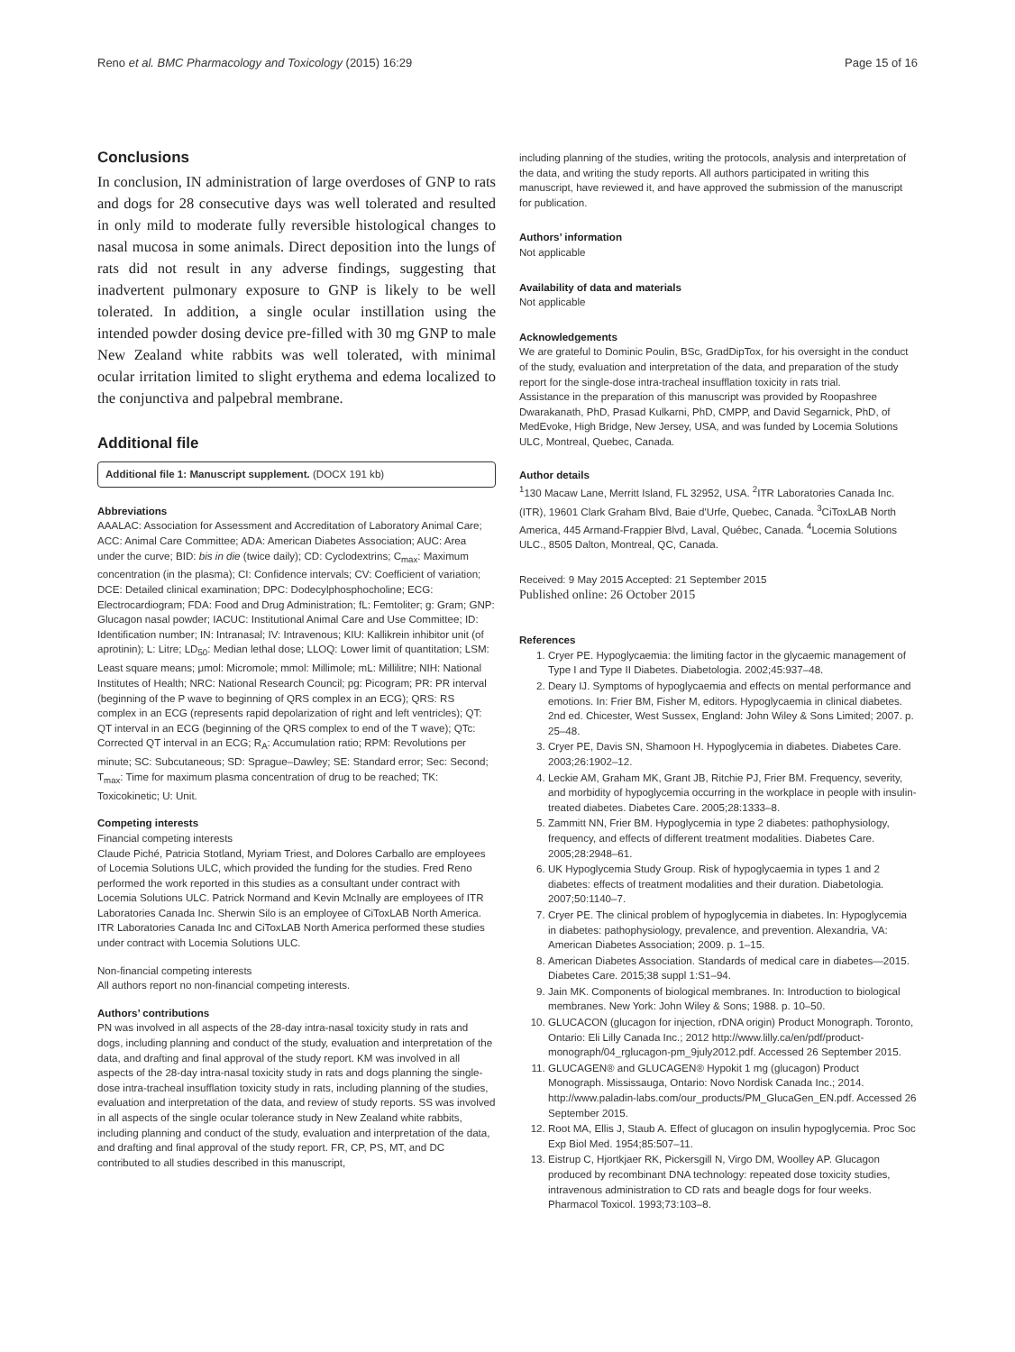Reno et al. BMC Pharmacology and Toxicology (2015) 16:29 Page 15 of 16
Conclusions
In conclusion, IN administration of large overdoses of GNP to rats and dogs for 28 consecutive days was well tolerated and resulted in only mild to moderate fully reversible histological changes to nasal mucosa in some animals. Direct deposition into the lungs of rats did not result in any adverse findings, suggesting that inadvertent pulmonary exposure to GNP is likely to be well tolerated. In addition, a single ocular instillation using the intended powder dosing device pre-filled with 30 mg GNP to male New Zealand white rabbits was well tolerated, with minimal ocular irritation limited to slight erythema and edema localized to the conjunctiva and palpebral membrane.
Additional file
Additional file 1: Manuscript supplement. (DOCX 191 kb)
Abbreviations
AAALAC: Association for Assessment and Accreditation of Laboratory Animal Care; ACC: Animal Care Committee; ADA: American Diabetes Association; AUC: Area under the curve; BID: bis in die (twice daily); CD: Cyclodextrins; C<sub>max</sub>: Maximum concentration (in the plasma); CI: Confidence intervals; CV: Coefficient of variation; DCE: Detailed clinical examination; DPC: Dodecylphosphocholine; ECG: Electrocardiogram; FDA: Food and Drug Administration; fL: Femtoliter; g: Gram; GNP: Glucagon nasal powder; IACUC: Institutional Animal Care and Use Committee; ID: Identification number; IN: Intranasal; IV: Intravenous; KIU: Kallikrein inhibitor unit (of aprotinin); L: Litre; LD<sub>50</sub>: Median lethal dose; LLOQ: Lower limit of quantitation; LSM: Least square means; μmol: Micromole; mmol: Millimole; mL: Millilitre; NIH: National Institutes of Health; NRC: National Research Council; pg: Picogram; PR: PR interval (beginning of the P wave to beginning of QRS complex in an ECG); QRS: RS complex in an ECG (represents rapid depolarization of right and left ventricles); QT: QT interval in an ECG (beginning of the QRS complex to end of the T wave); QTc: Corrected QT interval in an ECG; R<sub>A</sub>: Accumulation ratio; RPM: Revolutions per minute; SC: Subcutaneous; SD: Sprague–Dawley; SE: Standard error; Sec: Second; T<sub>max</sub>: Time for maximum plasma concentration of drug to be reached; TK: Toxicokinetic; U: Unit.
Competing interests
Financial competing interests
Claude Piché, Patricia Stotland, Myriam Triest, and Dolores Carballo are employees of Locemia Solutions ULC, which provided the funding for the studies. Fred Reno performed the work reported in this studies as a consultant under contract with Locemia Solutions ULC. Patrick Normand and Kevin McInally are employees of ITR Laboratories Canada Inc. Sherwin Silo is an employee of CiToxLAB North America. ITR Laboratories Canada Inc and CiToxLAB North America performed these studies under contract with Locemia Solutions ULC.
Non-financial competing interests
All authors report no non-financial competing interests.
Authors’ contributions
PN was involved in all aspects of the 28-day intra-nasal toxicity study in rats and dogs, including planning and conduct of the study, evaluation and interpretation of the data, and drafting and final approval of the study report. KM was involved in all aspects of the 28-day intra-nasal toxicity study in rats and dogs planning the single-dose intra-tracheal insufflation toxicity study in rats, including planning of the studies, evaluation and interpretation of the data, and review of study reports. SS was involved in all aspects of the single ocular tolerance study in New Zealand white rabbits, including planning and conduct of the study, evaluation and interpretation of the data, and drafting and final approval of the study report. FR, CP, PS, MT, and DC contributed to all studies described in this manuscript,
including planning of the studies, writing the protocols, analysis and interpretation of the data, and writing the study reports. All authors participated in writing this manuscript, have reviewed it, and have approved the submission of the manuscript for publication.
Authors’ information
Not applicable
Availability of data and materials
Not applicable
Acknowledgements
We are grateful to Dominic Poulin, BSc, GradDipTox, for his oversight in the conduct of the study, evaluation and interpretation of the data, and preparation of the study report for the single-dose intra-tracheal insufflation toxicity in rats trial.
Assistance in the preparation of this manuscript was provided by Roopashree Dwarakanath, PhD, Prasad Kulkarni, PhD, CMPP, and David Segarnick, PhD, of MedEvoke, High Bridge, New Jersey, USA, and was funded by Locemia Solutions ULC, Montreal, Quebec, Canada.
Author details
<sup>1</sup> 130 Macaw Lane, Merritt Island, FL 32952, USA. <sup>2</sup>ITR Laboratories Canada Inc. (ITR), 19601 Clark Graham Blvd, Baie d'Urfe, Quebec, Canada. <sup>3</sup>CiToxLAB North America, 445 Armand-Frappier Blvd, Laval, Québec, Canada. <sup>4</sup>Locemia Solutions ULC., 8505 Dalton, Montreal, QC, Canada.
Received: 9 May 2015 Accepted: 21 September 2015
Published online: 26 October 2015
References
1. Cryer PE. Hypoglycaemia: the limiting factor in the glycaemic management of Type I and Type II Diabetes. Diabetologia. 2002;45:937–48.
2. Deary IJ. Symptoms of hypoglycaemia and effects on mental performance and emotions. In: Frier BM, Fisher M, editors. Hypoglycaemia in clinical diabetes. 2nd ed. Chicester, West Sussex, England: John Wiley & Sons Limited; 2007. p. 25–48.
3. Cryer PE, Davis SN, Shamoon H. Hypoglycemia in diabetes. Diabetes Care. 2003;26:1902–12.
4. Leckie AM, Graham MK, Grant JB, Ritchie PJ, Frier BM. Frequency, severity, and morbidity of hypoglycemia occurring in the workplace in people with insulin-treated diabetes. Diabetes Care. 2005;28:1333–8.
5. Zammitt NN, Frier BM. Hypoglycemia in type 2 diabetes: pathophysiology, frequency, and effects of different treatment modalities. Diabetes Care. 2005;28:2948–61.
6. UK Hypoglycemia Study Group. Risk of hypoglycaemia in types 1 and 2 diabetes: effects of treatment modalities and their duration. Diabetologia. 2007;50:1140–7.
7. Cryer PE. The clinical problem of hypoglycemia in diabetes. In: Hypoglycemia in diabetes: pathophysiology, prevalence, and prevention. Alexandria, VA: American Diabetes Association; 2009. p. 1–15.
8. American Diabetes Association. Standards of medical care in diabetes—2015. Diabetes Care. 2015;38 suppl 1:S1–94.
9. Jain MK. Components of biological membranes. In: Introduction to biological membranes. New York: John Wiley & Sons; 1988. p. 10–50.
10. GLUCACON (glucagon for injection, rDNA origin) Product Monograph. Toronto, Ontario: Eli Lilly Canada Inc.; 2012 http://www.lilly.ca/en/pdf/product-monograph/04_rglucagon-pm_9july2012.pdf. Accessed 26 September 2015.
11. GLUCAGEN® and GLUCAGEN® Hypokit 1 mg (glucagon) Product Monograph. Mississauga, Ontario: Novo Nordisk Canada Inc.; 2014. http://www.paladin-labs.com/our_products/PM_GlucaGen_EN.pdf. Accessed 26 September 2015.
12. Root MA, Ellis J, Staub A. Effect of glucagon on insulin hypoglycemia. Proc Soc Exp Biol Med. 1954;85:507–11.
13. Eistrup C, Hjortkjaer RK, Pickersgill N, Virgo DM, Woolley AP. Glucagon produced by recombinant DNA technology: repeated dose toxicity studies, intravenous administration to CD rats and beagle dogs for four weeks. Pharmacol Toxicol. 1993;73:103–8.